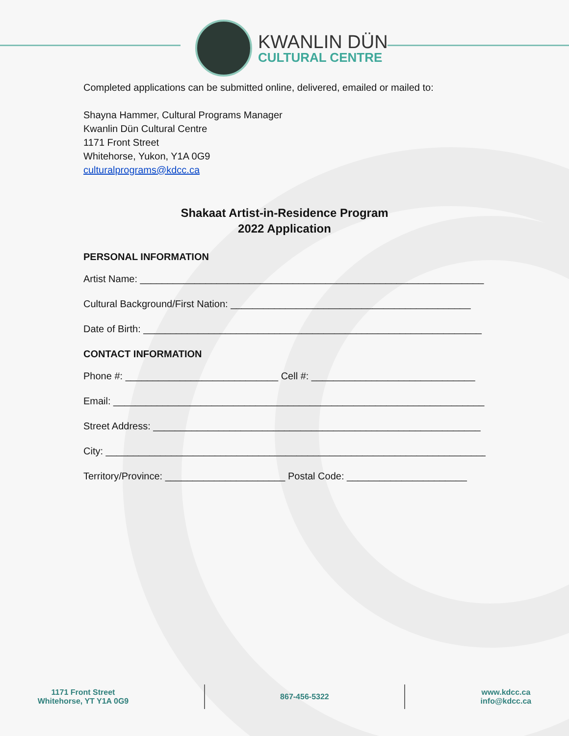KWANLIN DÜN
CULTURAL CENTRE
Completed applications can be submitted online, delivered, emailed or mailed to:
Shayna Hammer, Cultural Programs Manager
Kwanlin Dün Cultural Centre
1171 Front Street
Whitehorse, Yukon, Y1A 0G9
culturalprograms@kdcc.ca
Shakaat Artist-in-Residence Program
2022 Application
PERSONAL INFORMATION
Artist Name: _______________________________________________________________
Cultural Background/First Nation: ____________________________________________
Date of Birth: ______________________________________________________________
CONTACT INFORMATION
Phone #: ____________________________ Cell #: ______________________________
Email: ____________________________________________________________________
Street Address: ____________________________________________________________
City: ______________________________________________________________________
Territory/Province: ______________________ Postal Code: ______________________
1171 Front Street
Whitehorse, YT Y1A 0G9
867-456-5322
www.kdcc.ca
info@kdcc.ca